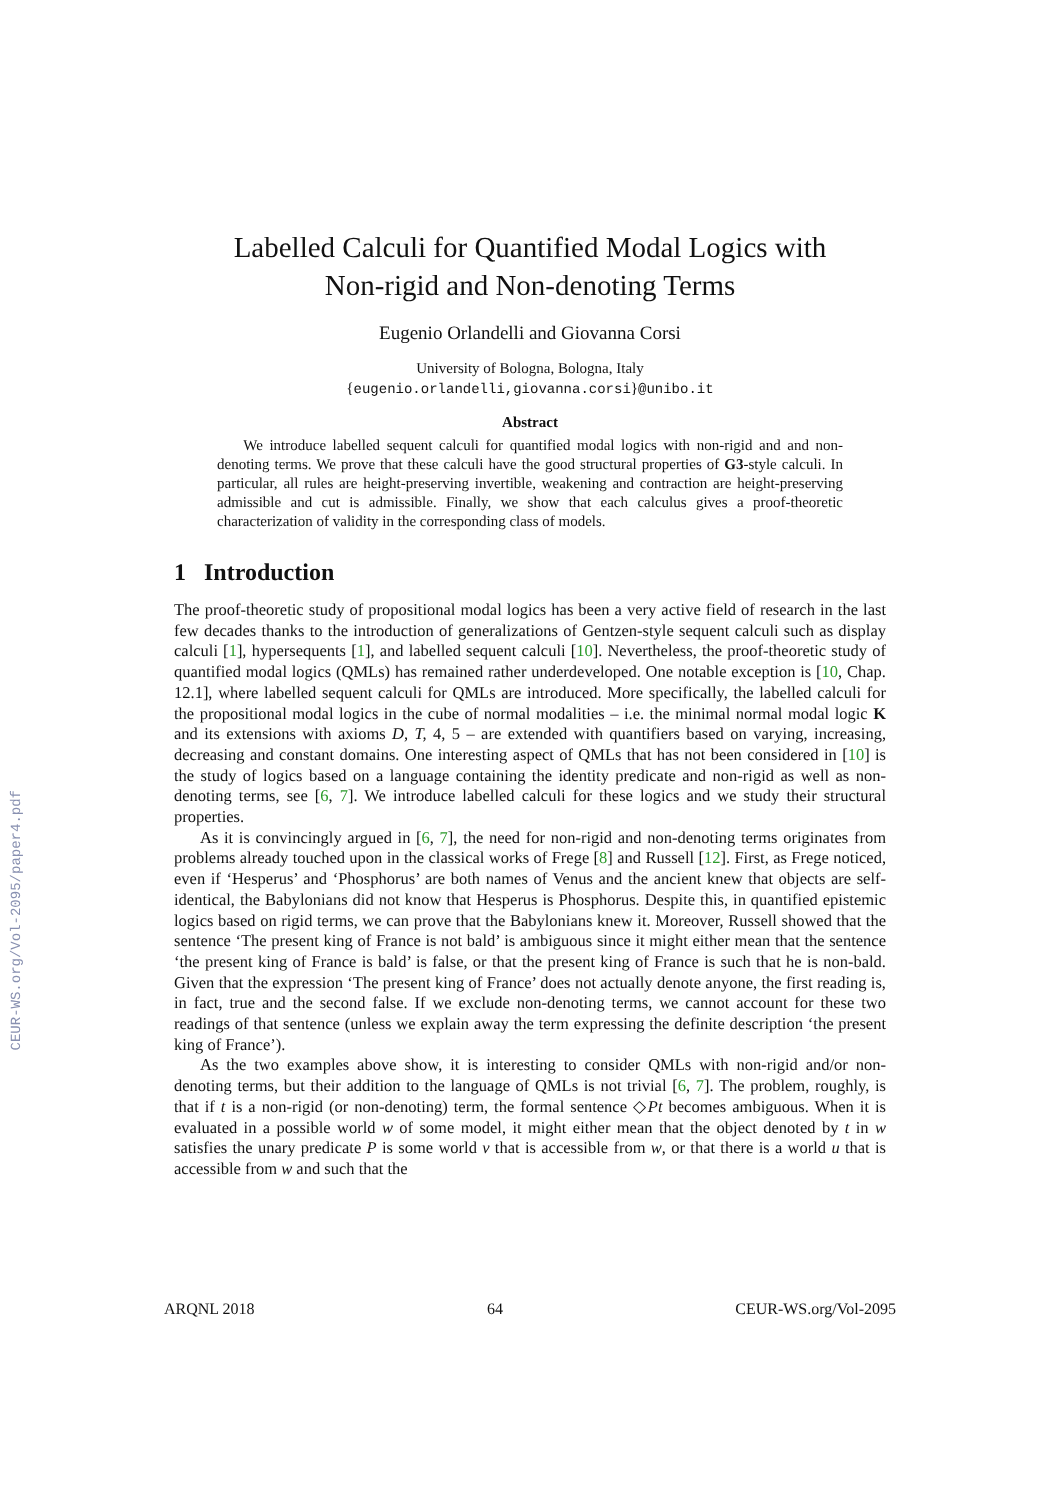CEUR-WS.org/Vol-2095/paper4.pdf
Labelled Calculi for Quantified Modal Logics with
Non-rigid and Non-denoting Terms
Eugenio Orlandelli and Giovanna Corsi
University of Bologna, Bologna, Italy
{eugenio.orlandelli,giovanna.corsi}@unibo.it
Abstract
We introduce labelled sequent calculi for quantified modal logics with non-rigid and and non-denoting terms. We prove that these calculi have the good structural properties of G3-style calculi. In particular, all rules are height-preserving invertible, weakening and contraction are height-preserving admissible and cut is admissible. Finally, we show that each calculus gives a proof-theoretic characterization of validity in the corresponding class of models.
1 Introduction
The proof-theoretic study of propositional modal logics has been a very active field of research in the last few decades thanks to the introduction of generalizations of Gentzen-style sequent calculi such as display calculi [1], hypersequents [1], and labelled sequent calculi [10]. Nevertheless, the proof-theoretic study of quantified modal logics (QMLs) has remained rather underdeveloped. One notable exception is [10, Chap. 12.1], where labelled sequent calculi for QMLs are introduced. More specifically, the labelled calculi for the propositional modal logics in the cube of normal modalities – i.e. the minimal normal modal logic K and its extensions with axioms D, T, 4, 5 – are extended with quantifiers based on varying, increasing, decreasing and constant domains. One interesting aspect of QMLs that has not been considered in [10] is the study of logics based on a language containing the identity predicate and non-rigid as well as non-denoting terms, see [6, 7]. We introduce labelled calculi for these logics and we study their structural properties.
As it is convincingly argued in [6, 7], the need for non-rigid and non-denoting terms originates from problems already touched upon in the classical works of Frege [8] and Russell [12]. First, as Frege noticed, even if ‘Hesperus’ and ‘Phosphorus’ are both names of Venus and the ancient knew that objects are self-identical, the Babylonians did not know that Hesperus is Phosphorus. Despite this, in quantified epistemic logics based on rigid terms, we can prove that the Babylonians knew it. Moreover, Russell showed that the sentence ‘The present king of France is not bald’ is ambiguous since it might either mean that the sentence ‘the present king of France is bald’ is false, or that the present king of France is such that he is non-bald. Given that the expression ‘The present king of France’ does not actually denote anyone, the first reading is, in fact, true and the second false. If we exclude non-denoting terms, we cannot account for these two readings of that sentence (unless we explain away the term expressing the definite description ‘the present king of France’).
As the two examples above show, it is interesting to consider QMLs with non-rigid and/or non-denoting terms, but their addition to the language of QMLs is not trivial [6, 7]. The problem, roughly, is that if t is a non-rigid (or non-denoting) term, the formal sentence ◇Pt becomes ambiguous. When it is evaluated in a possible world w of some model, it might either mean that the object denoted by t in w satisfies the unary predicate P is some world v that is accessible from w, or that there is a world u that is accessible from w and such that the
ARQNL 2018 64 CEUR-WS.org/Vol-2095